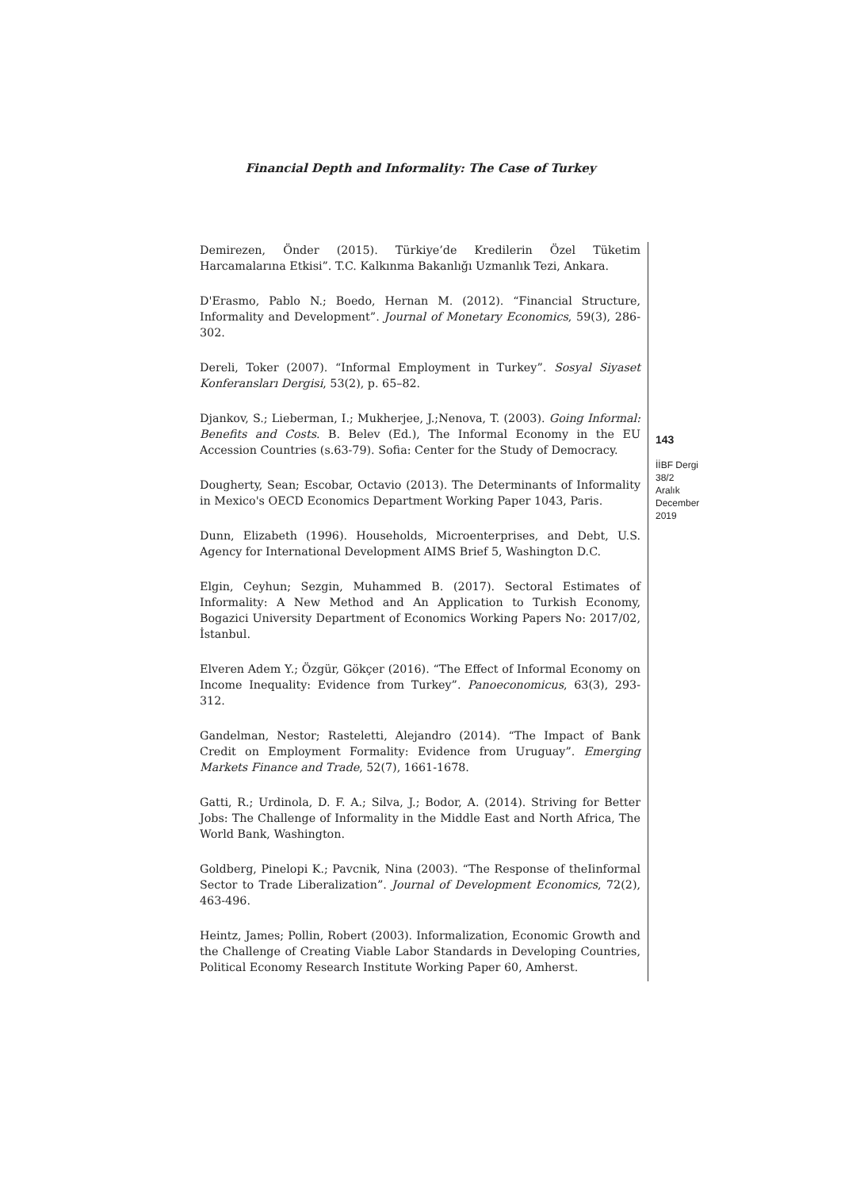Financial Depth and Informality: The Case of Turkey
Demirezen, Önder (2015). Türkiye’de Kredilerin Özel Tüketim Harcamalarına Etkisi”. T.C. Kalkınma Bakanlığı Uzmanlık Tezi, Ankara.
D'Erasmo, Pablo N.; Boedo, Hernan M. (2012). “Financial Structure, Informality and Development”. Journal of Monetary Economics, 59(3), 286-302.
Dereli, Toker (2007). “Informal Employment in Turkey”. Sosyal Siyaset Konferansları Dergisi, 53(2), p. 65–82.
Djankov, S.; Lieberman, I.; Mukherjee, J.;Nenova, T. (2003). Going Informal: Benefits and Costs. B. Belev (Ed.), The Informal Economy in the EU Accession Countries (s.63-79). Sofia: Center for the Study of Democracy.
Dougherty, Sean; Escobar, Octavio (2013). The Determinants of Informality in Mexico's OECD Economics Department Working Paper 1043, Paris.
Dunn, Elizabeth (1996). Households, Microenterprises, and Debt, U.S. Agency for International Development AIMS Brief 5, Washington D.C.
Elgin, Ceyhun; Sezgin, Muhammed B. (2017). Sectoral Estimates of Informality: A New Method and An Application to Turkish Economy, Bogazici University Department of Economics Working Papers No: 2017/02, İstanbul.
Elveren Adem Y.; Özgür, Gökçer (2016). “The Effect of Informal Economy on Income Inequality: Evidence from Turkey”. Panoeconomicus, 63(3), 293-312.
Gandelman, Nestor; Rasteletti, Alejandro (2014). “The Impact of Bank Credit on Employment Formality: Evidence from Uruguay”. Emerging Markets Finance and Trade, 52(7), 1661-1678.
Gatti, R.; Urdinola, D. F. A.; Silva, J.; Bodor, A. (2014). Striving for Better Jobs: The Challenge of Informality in the Middle East and North Africa, The World Bank, Washington.
Goldberg, Pinelopi K.; Pavcnik, Nina (2003). “The Response of theIinformal Sector to Trade Liberalization”. Journal of Development Economics, 72(2), 463-496.
Heintz, James; Pollin, Robert (2003). Informalization, Economic Growth and the Challenge of Creating Viable Labor Standards in Developing Countries, Political Economy Research Institute Working Paper 60, Amherst.
143
İİBF Dergi
38/2
Aralık
December
2019